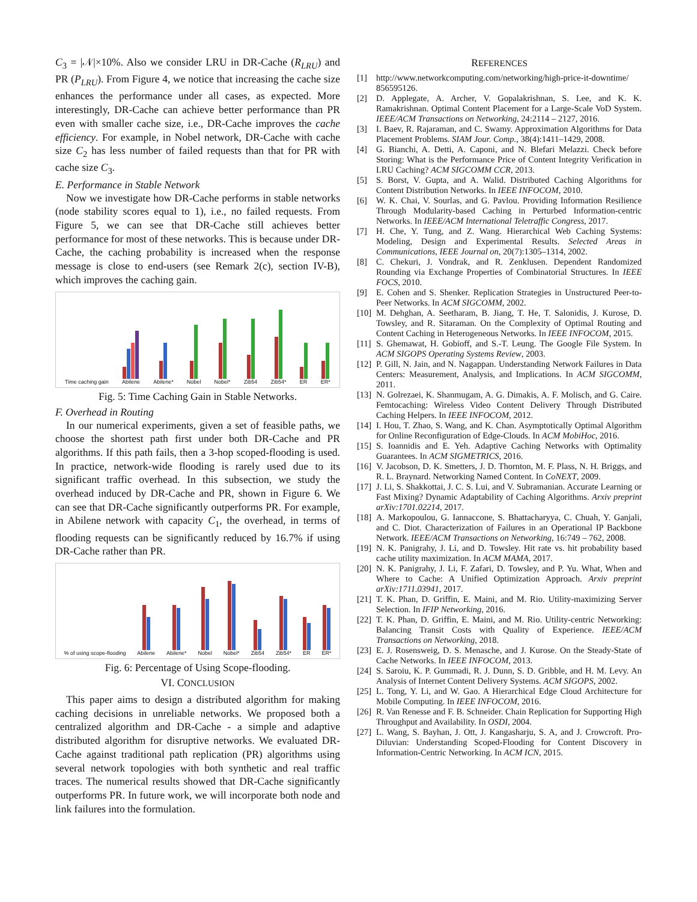C<sub>3</sub> = |𝒩|×10%. Also we consider LRU in DR-Cache (R<sub>LRU</sub>) and PR (P<sub>LRU</sub>). From Figure 4, we notice that increasing the cache size enhances the performance under all cases, as expected. More interestingly, DR-Cache can achieve better performance than PR even with smaller cache size, i.e., DR-Cache improves the cache efficiency. For example, in Nobel network, DR-Cache with cache size C<sub>2</sub> has less number of failed requests than that for PR with cache size C<sub>3</sub>.
E. Performance in Stable Network
Now we investigate how DR-Cache performs in stable networks (node stability scores equal to 1), i.e., no failed requests. From Figure 5, we can see that DR-Cache still achieves better performance for most of these networks. This is because under DR-Cache, the caching probability is increased when the response message is close to end-users (see Remark 2(c), section IV-B), which improves the caching gain.
Time caching gain
Abilene
Abilene*
Nobel
Nobel*
Zib54
Zib54*
ER
ER*
Fig. 5: Time Caching Gain in Stable Networks.
F. Overhead in Routing
In our numerical experiments, given a set of feasible paths, we choose the shortest path first under both DR-Cache and PR algorithms. If this path fails, then a 3-hop scoped-flooding is used. In practice, network-wide flooding is rarely used due to its significant traffic overhead. In this subsection, we study the overhead induced by DR-Cache and PR, shown in Figure 6. We can see that DR-Cache significantly outperforms PR. For example, in Abilene network with capacity C<sub>1</sub>, the overhead, in terms of flooding requests can be significantly reduced by 16.7% if using DR-Cache rather than PR.
% of using scope-flooding
Abilene
Abilene*
Nobel
Nobel*
Zib54
Zib54*
ER
ER*
Fig. 6: Percentage of Using Scope-flooding.
VI. CONCLUSION
This paper aims to design a distributed algorithm for making caching decisions in unreliable networks. We proposed both a centralized algorithm and DR-Cache - a simple and adaptive distributed algorithm for disruptive networks. We evaluated DR-Cache against traditional path replication (PR) algorithms using several network topologies with both synthetic and real traffic traces. The numerical results showed that DR-Cache significantly outperforms PR. In future work, we will incorporate both node and link failures into the formulation.
REFERENCES
[1] http://www.networkcomputing.com/networking/high-price-it-downtime/ 856595126.
[2] D. Applegate, A. Archer, V. Gopalakrishnan, S. Lee, and K. K. Ramakrishnan. Optimal Content Placement for a Large-Scale VoD System. IEEE/ACM Transactions on Networking, 24:2114 – 2127, 2016.
[3] I. Baev, R. Rajaraman, and C. Swamy. Approximation Algorithms for Data Placement Problems. SIAM Jour. Comp., 38(4):1411–1429, 2008.
[4] G. Bianchi, A. Detti, A. Caponi, and N. Blefari Melazzi. Check before Storing: What is the Performance Price of Content Integrity Verification in LRU Caching? ACM SIGCOMM CCR, 2013.
[5] S. Borst, V. Gupta, and A. Walid. Distributed Caching Algorithms for Content Distribution Networks. In IEEE INFOCOM, 2010.
[6] W. K. Chai, V. Sourlas, and G. Pavlou. Providing Information Resilience Through Modularity-based Caching in Perturbed Information-centric Networks. In IEEE/ACM International Teletraffic Congress, 2017.
[7] H. Che, Y. Tung, and Z. Wang. Hierarchical Web Caching Systems: Modeling, Design and Experimental Results. Selected Areas in Communications, IEEE Journal on, 20(7):1305–1314, 2002.
[8] C. Chekuri, J. Vondrak, and R. Zenklusen. Dependent Randomized Rounding via Exchange Properties of Combinatorial Structures. In IEEE FOCS, 2010.
[9] E. Cohen and S. Shenker. Replication Strategies in Unstructured Peer-to-Peer Networks. In ACM SIGCOMM, 2002.
[10] M. Dehghan, A. Seetharam, B. Jiang, T. He, T. Salonidis, J. Kurose, D. Towsley, and R. Sitaraman. On the Complexity of Optimal Routing and Content Caching in Heterogeneous Networks. In IEEE INFOCOM, 2015.
[11] S. Ghemawat, H. Gobioff, and S.-T. Leung. The Google File System. In ACM SIGOPS Operating Systems Review, 2003.
[12] P. Gill, N. Jain, and N. Nagappan. Understanding Network Failures in Data Centers: Measurement, Analysis, and Implications. In ACM SIGCOMM, 2011.
[13] N. Golrezaei, K. Shanmugam, A. G. Dimakis, A. F. Molisch, and G. Caire. Femtocaching: Wireless Video Content Delivery Through Distributed Caching Helpers. In IEEE INFOCOM, 2012.
[14] I. Hou, T. Zhao, S. Wang, and K. Chan. Asymptotically Optimal Algorithm for Online Reconfiguration of Edge-Clouds. In ACM MobiHoc, 2016.
[15] S. Ioannidis and E. Yeh. Adaptive Caching Networks with Optimality Guarantees. In ACM SIGMETRICS, 2016.
[16] V. Jacobson, D. K. Smetters, J. D. Thornton, M. F. Plass, N. H. Briggs, and R. L. Braynard. Networking Named Content. In CoNEXT, 2009.
[17] J. Li, S. Shakkottai, J. C. S. Lui, and V. Subramanian. Accurate Learning or Fast Mixing? Dynamic Adaptability of Caching Algorithms. Arxiv preprint arXiv:1701.02214, 2017.
[18] A. Markopoulou, G. Iannaccone, S. Bhattacharyya, C. Chuah, Y. Ganjali, and C. Diot. Characterization of Failures in an Operational IP Backbone Network. IEEE/ACM Transactions on Networking, 16:749 – 762, 2008.
[19] N. K. Panigrahy, J. Li, and D. Towsley. Hit rate vs. hit probability based cache utility maximization. In ACM MAMA, 2017.
[20] N. K. Panigrahy, J. Li, F. Zafari, D. Towsley, and P. Yu. What, When and Where to Cache: A Unified Optimization Approach. Arxiv preprint arXiv:1711.03941, 2017.
[21] T. K. Phan, D. Griffin, E. Maini, and M. Rio. Utility-maximizing Server Selection. In IFIP Networking, 2016.
[22] T. K. Phan, D. Griffin, E. Maini, and M. Rio. Utility-centric Networking: Balancing Transit Costs with Quality of Experience. IEEE/ACM Transactions on Networking, 2018.
[23] E. J. Rosensweig, D. S. Menasche, and J. Kurose. On the Steady-State of Cache Networks. In IEEE INFOCOM, 2013.
[24] S. Saroiu, K. P. Gummadi, R. J. Dunn, S. D. Gribble, and H. M. Levy. An Analysis of Internet Content Delivery Systems. ACM SIGOPS, 2002.
[25] L. Tong, Y. Li, and W. Gao. A Hierarchical Edge Cloud Architecture for Mobile Computing. In IEEE INFOCOM, 2016.
[26] R. Van Renesse and F. B. Schneider. Chain Replication for Supporting High Throughput and Availability. In OSDI, 2004.
[27] L. Wang, S. Bayhan, J. Ott, J. Kangasharju, S. A, and J. Crowcroft. Pro-Diluvian: Understanding Scoped-Flooding for Content Discovery in Information-Centric Networking. In ACM ICN, 2015.